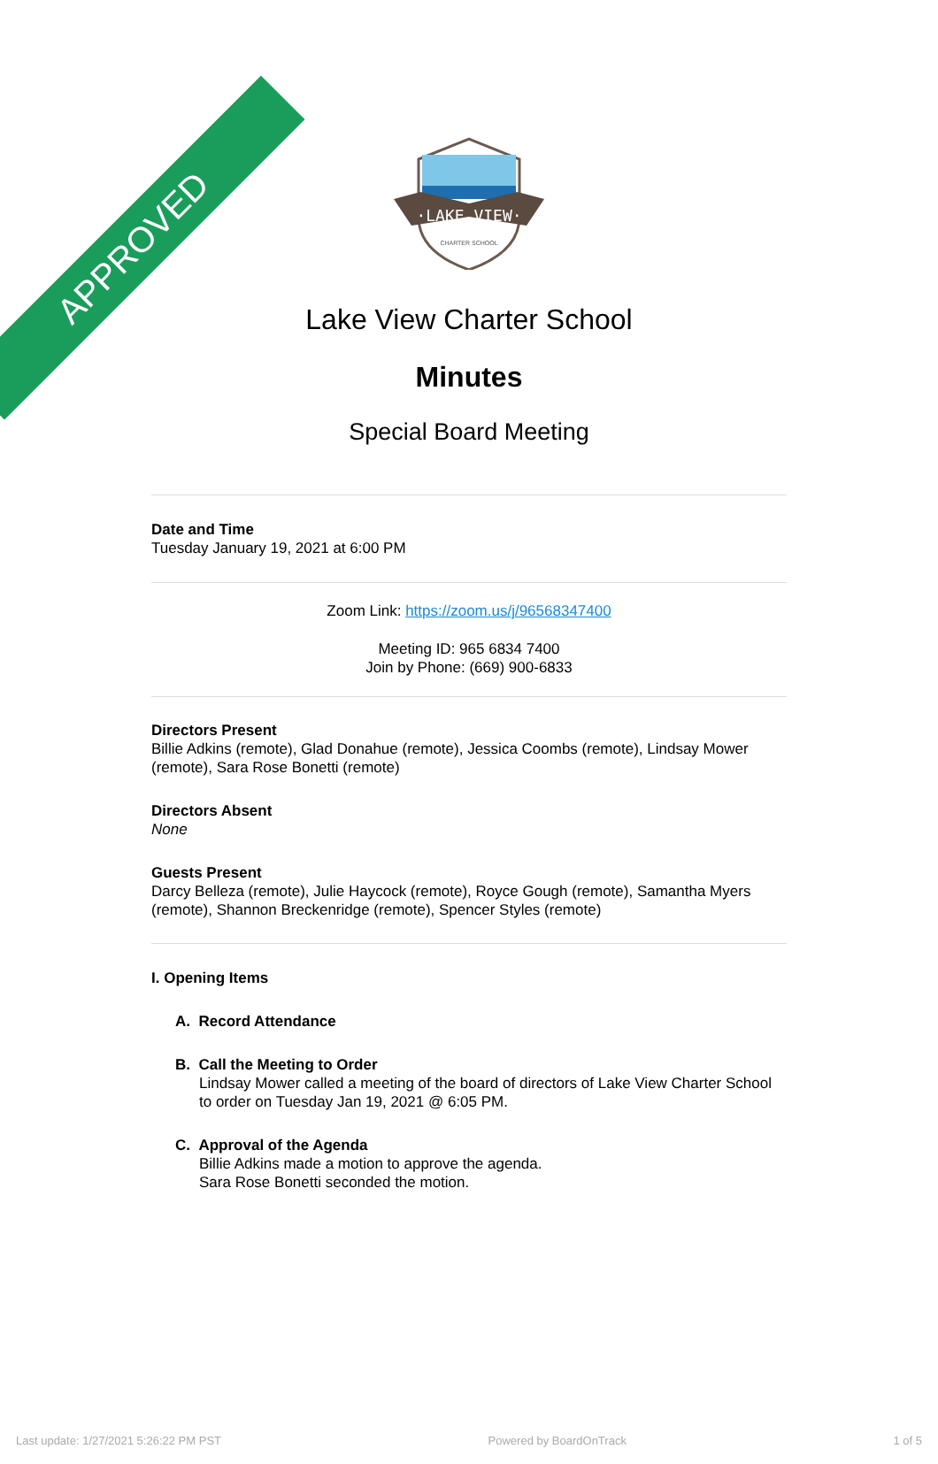APPROVED
·LAKE VIEW·
CHARTER SCHOOL
Lake View Charter School
Minutes
Special Board Meeting
Date and Time
Tuesday January 19, 2021 at 6:00 PM
Zoom Link: https://zoom.us/j/96568347400
Meeting ID: 965 6834 7400
Join by Phone: (669) 900-6833
Directors Present
Billie Adkins (remote), Glad Donahue (remote), Jessica Coombs (remote), Lindsay Mower (remote), Sara Rose Bonetti (remote)
Directors Absent
None
Guests Present
Darcy Belleza (remote), Julie Haycock (remote), Royce Gough (remote), Samantha Myers (remote), Shannon Breckenridge (remote), Spencer Styles (remote)
I. Opening Items
A. Record Attendance
B. Call the Meeting to Order
Lindsay Mower called a meeting of the board of directors of Lake View Charter School to order on Tuesday Jan 19, 2021 @ 6:05 PM.
C. Approval of the Agenda
Billie Adkins made a motion to approve the agenda.
Sara Rose Bonetti seconded the motion.
Last update: 1/27/2021 5:26:22 PM PST Powered by BoardOnTrack 1 of 5